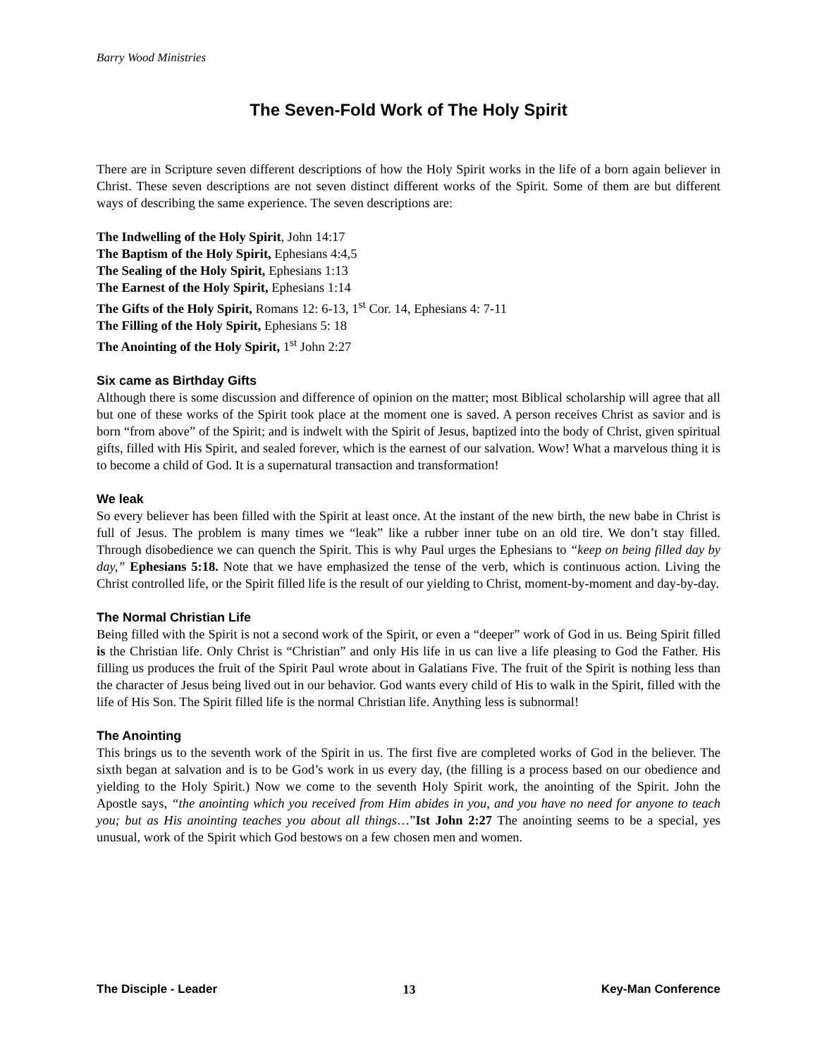Barry Wood Ministries
The Seven-Fold Work of The Holy Spirit
There are in Scripture seven different descriptions of how the Holy Spirit works in the life of a born again believer in Christ. These seven descriptions are not seven distinct different works of the Spirit. Some of them are but different ways of describing the same experience. The seven descriptions are:
The Indwelling of the Holy Spirit, John 14:17
The Baptism of the Holy Spirit, Ephesians 4:4,5
The Sealing of the Holy Spirit, Ephesians 1:13
The Earnest of the Holy Spirit, Ephesians 1:14
The Gifts of the Holy Spirit, Romans 12: 6-13, 1<sup>st</sup> Cor. 14, Ephesians 4: 7-11
The Filling of the Holy Spirit, Ephesians 5: 18
The Anointing of the Holy Spirit, 1<sup>st</sup> John 2:27
Six came as Birthday Gifts
Although there is some discussion and difference of opinion on the matter; most Biblical scholarship will agree that all but one of these works of the Spirit took place at the moment one is saved. A person receives Christ as savior and is born “from above” of the Spirit; and is indwelt with the Spirit of Jesus, baptized into the body of Christ, given spiritual gifts, filled with His Spirit, and sealed forever, which is the earnest of our salvation. Wow! What a marvelous thing it is to become a child of God. It is a supernatural transaction and transformation!
We leak
So every believer has been filled with the Spirit at least once. At the instant of the new birth, the new babe in Christ is full of Jesus. The problem is many times we “leak” like a rubber inner tube on an old tire. We don’t stay filled. Through disobedience we can quench the Spirit. This is why Paul urges the Ephesians to “keep on being filled day by day,” Ephesians 5:18. Note that we have emphasized the tense of the verb, which is continuous action. Living the Christ controlled life, or the Spirit filled life is the result of our yielding to Christ, moment-by-moment and day-by-day.
The Normal Christian Life
Being filled with the Spirit is not a second work of the Spirit, or even a “deeper” work of God in us. Being Spirit filled is the Christian life. Only Christ is “Christian” and only His life in us can live a life pleasing to God the Father. His filling us produces the fruit of the Spirit Paul wrote about in Galatians Five. The fruit of the Spirit is nothing less than the character of Jesus being lived out in our behavior. God wants every child of His to walk in the Spirit, filled with the life of His Son. The Spirit filled life is the normal Christian life. Anything less is subnormal!
The Anointing
This brings us to the seventh work of the Spirit in us. The first five are completed works of God in the believer. The sixth began at salvation and is to be God’s work in us every day, (the filling is a process based on our obedience and yielding to the Holy Spirit.) Now we come to the seventh Holy Spirit work, the anointing of the Spirit. John the Apostle says, “the anointing which you received from Him abides in you, and you have no need for anyone to teach you; but as His anointing teaches you about all things…”Ist John 2:27 The anointing seems to be a special, yes unusual, work of the Spirit which God bestows on a few chosen men and women.
The Disciple - Leader 13 Key-Man Conference